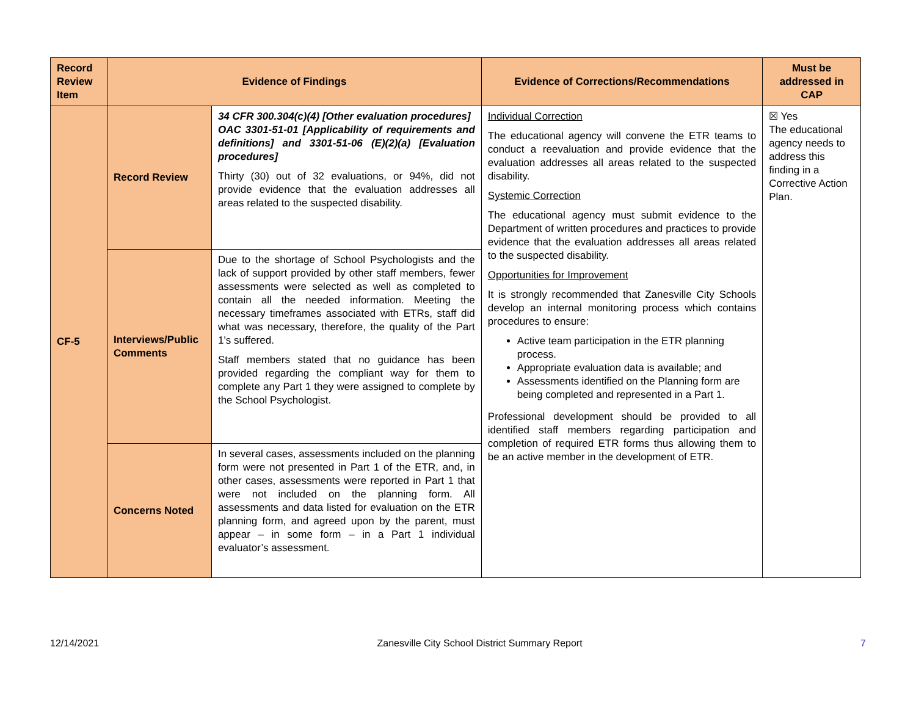| Record Review Item | Evidence of Findings | | Evidence of Corrections/Recommendations | Must be addressed in CAP |
| --- | --- | --- | --- | --- |
| CF-5 | Record Review | 34 CFR 300.304(c)(4) [Other evaluation procedures] OAC 3301-51-01 [Applicability of requirements and definitions] and 3301-51-06 (E)(2)(a) [Evaluation procedures] Thirty (30) out of 32 evaluations, or 94%, did not provide evidence that the evaluation addresses all areas related to the suspected disability. | Individual Correction The educational agency will convene the ETR teams to conduct a reevaluation and provide evidence that the evaluation addresses all areas related to the suspected disability. Systemic Correction The educational agency must submit evidence to the Department of written procedures and practices to provide evidence that the evaluation addresses all areas related to the suspected disability. Opportunities for Improvement It is strongly recommended that Zanesville City Schools develop an internal monitoring process which contains procedures to ensure: Active team participation in the ETR planning process. Appropriate evaluation data is available; and Assessments identified on the Planning form are being completed and represented in a Part 1. Professional development should be provided to all identified staff members regarding participation and completion of required ETR forms thus allowing them to be an active member in the development of ETR. | ☒ Yes The educational agency needs to address this finding in a Corrective Action Plan. |
| | Interviews/Public Comments | Due to the shortage of School Psychologists and the lack of support provided by other staff members, fewer assessments were selected as well as completed to contain all the needed information. Meeting the necessary timeframes associated with ETRs, staff did what was necessary, therefore, the quality of the Part 1’s suffered. Staff members stated that no guidance has been provided regarding the compliant way for them to complete any Part 1 they were assigned to complete by the School Psychologist. | | |
| | Concerns Noted | In several cases, assessments included on the planning form were not presented in Part 1 of the ETR, and, in other cases, assessments were reported in Part 1 that were not included on the planning form. All assessments and data listed for evaluation on the ETR planning form, and agreed upon by the parent, must appear – in some form – in a Part 1 individual evaluator’s assessment. | | |
12/14/2021 Zanesville City School District Summary Report 7